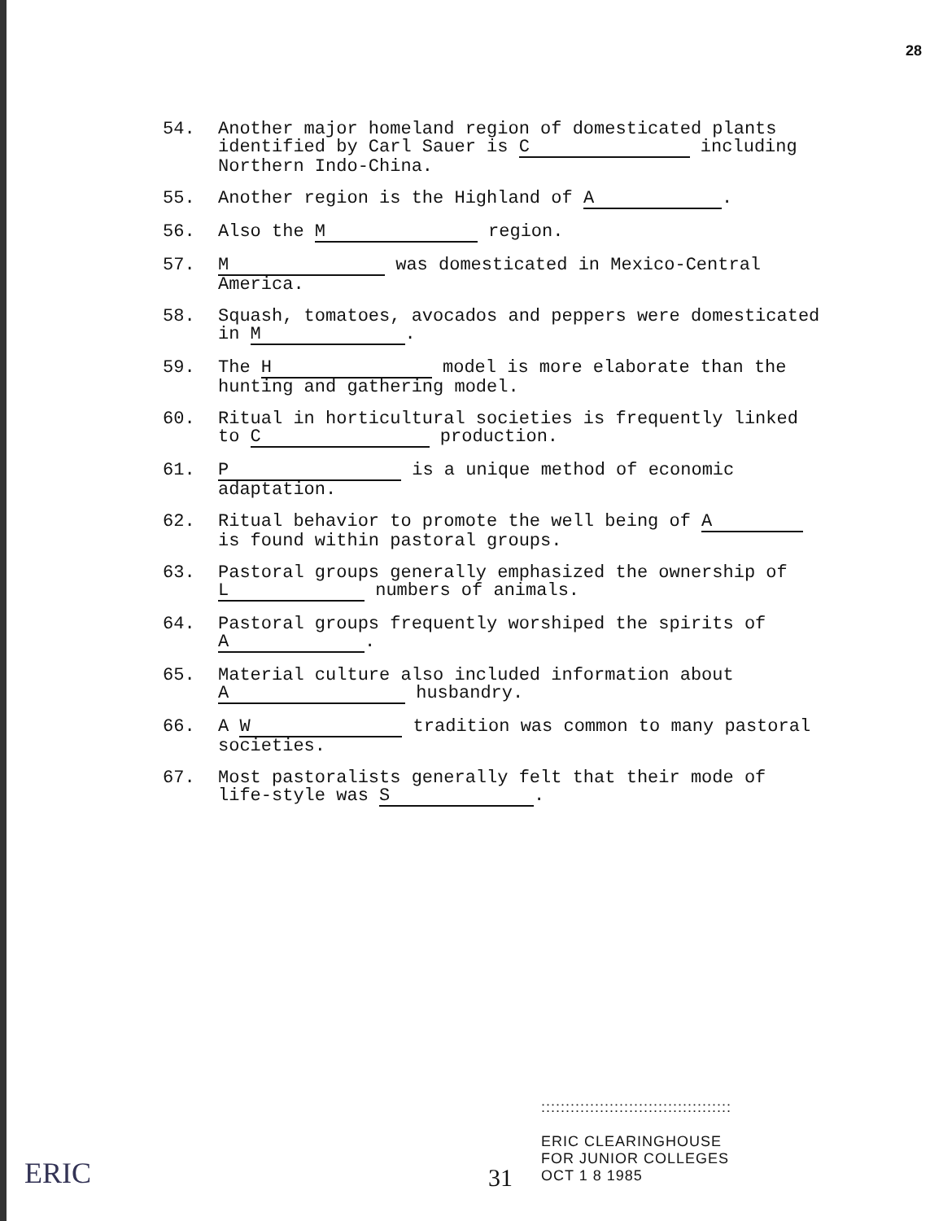28
54. Another major homeland region of domesticated plants identified by Carl Sauer is C including Northern Indo-China.
55. Another region is the Highland of A.
56. Also the M region.
57. M was domesticated in Mexico-Central America.
58. Squash, tomatoes, avocados and peppers were domesticated in M.
59. The H model is more elaborate than the hunting and gathering model.
60. Ritual in horticultural societies is frequently linked to C production.
61. P is a unique method of economic adaptation.
62. Ritual behavior to promote the well being of A is found within pastoral groups.
63. Pastoral groups generally emphasized the ownership of L numbers of animals.
64. Pastoral groups frequently worshiped the spirits of A.
65. Material culture also included information about A husbandry.
66. A W tradition was common to many pastoral societies.
67. Most pastoralists generally felt that their mode of life-style was S.
ERIC 31
:::::::::::::::::::::::::::::::::::::::
ERIC CLEARINGHOUSE
FOR JUNIOR COLLEGES
OCT 1 8 1985